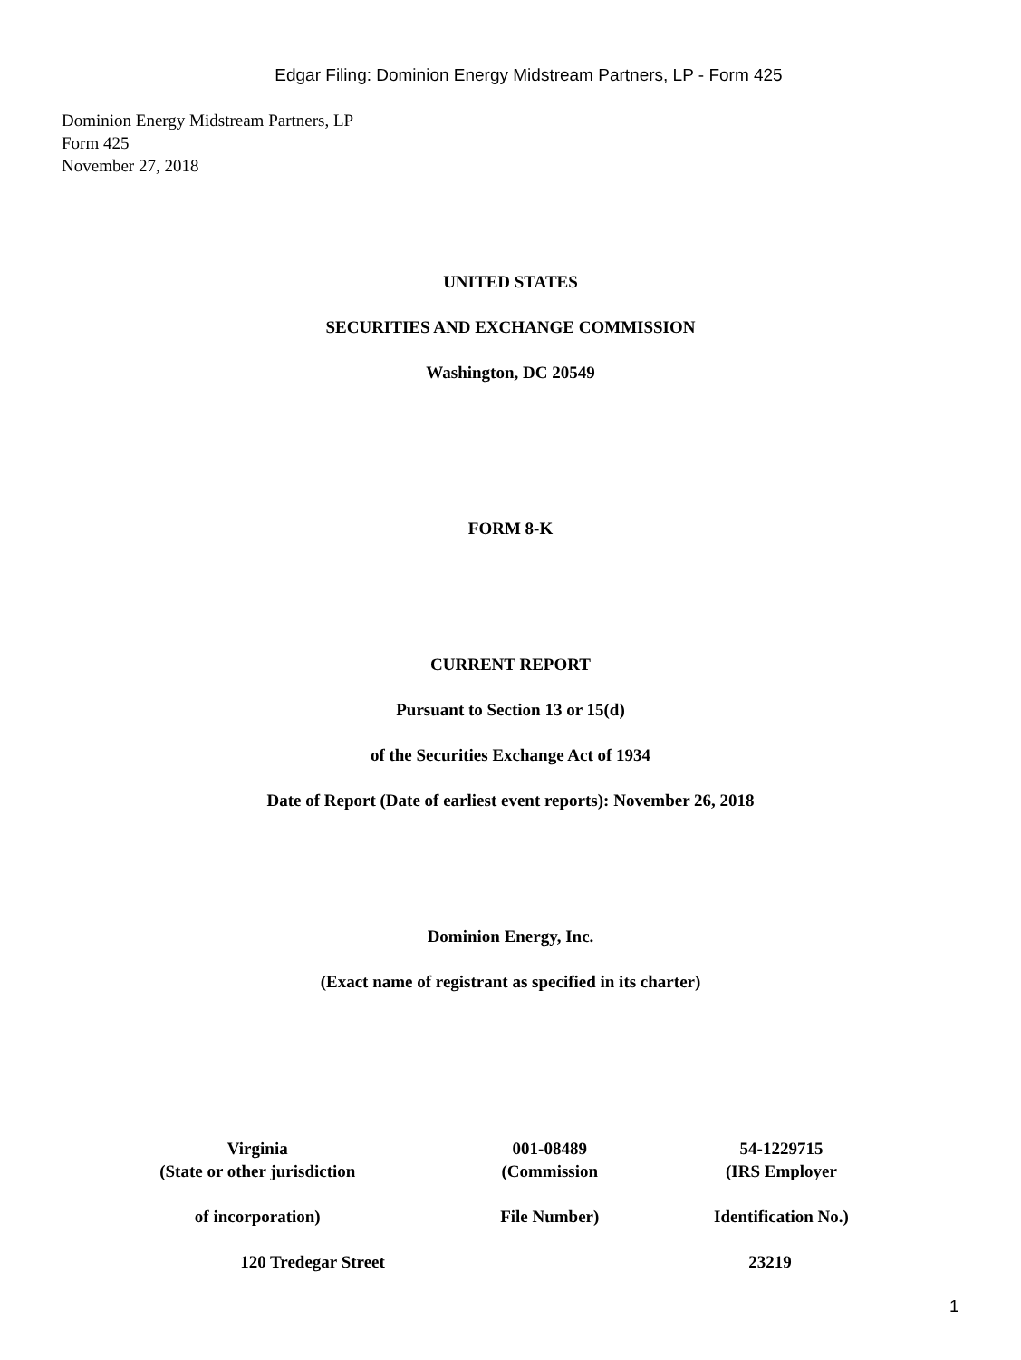Edgar Filing: Dominion Energy Midstream Partners, LP - Form 425
Dominion Energy Midstream Partners, LP
Form 425
November 27, 2018
UNITED STATES
SECURITIES AND EXCHANGE COMMISSION
Washington, DC 20549
FORM 8-K
CURRENT REPORT
Pursuant to Section 13 or 15(d)
of the Securities Exchange Act of 1934
Date of Report (Date of earliest event reports): November 26, 2018
Dominion Energy, Inc.
(Exact name of registrant as specified in its charter)
| Virginia (State or other jurisdiction | 001-08489 (Commission | 54-1229715 (IRS Employer |
| of incorporation) | File Number) | Identification No.) |
| 120 Tredegar Street | 23219 |
1